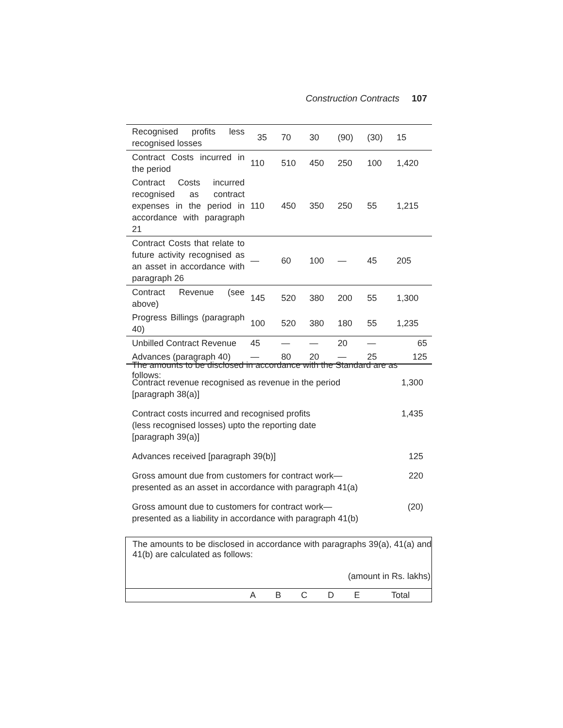Construction Contracts 107
| Recognised profits less recognised losses | 35 | 70 | 30 | (90) | (30) | 15 |
| Contract Costs incurred in the period | 110 | 510 | 450 | 250 | 100 | 1,420 |
| Contract Costs incurred recognised as contract expenses in the period in accordance with paragraph 21 | 110 | 450 | 350 | 250 | 55 | 1,215 |
| Contract Costs that relate to future activity recognised as an asset in accordance with paragraph 26 | — | 60 | 100 | — | 45 | 205 |
| Contract Revenue (see above) | 145 | 520 | 380 | 200 | 55 | 1,300 |
| Progress Billings (paragraph 40) | 100 | 520 | 380 | 180 | 55 | 1,235 |
| Unbilled Contract Revenue | 45 | — | — | 20 | — | 65 |
| Advances (paragraph 40) | — | 80 | 20 | — | 25 | 125 |
The amounts to be disclosed in accordance with the Standard are as follows:
| Contract revenue recognised as revenue in the period [paragraph 38(a)] | 1,300 |
| Contract costs incurred and recognised profits (less recognised losses) upto the reporting date [paragraph 39(a)] | 1,435 |
| Advances received [paragraph 39(b)] | 125 |
| Gross amount due from customers for contract work— presented as an asset in accordance with paragraph 41(a) | 220 |
| Gross amount due to customers for contract work— presented as a liability in accordance with paragraph 41(b) | (20) |
The amounts to be disclosed in accordance with paragraphs 39(a), 41(a) and 41(b) are calculated as follows:
(amount in Rs. lakhs)
| | A | B | C | D | E | Total |